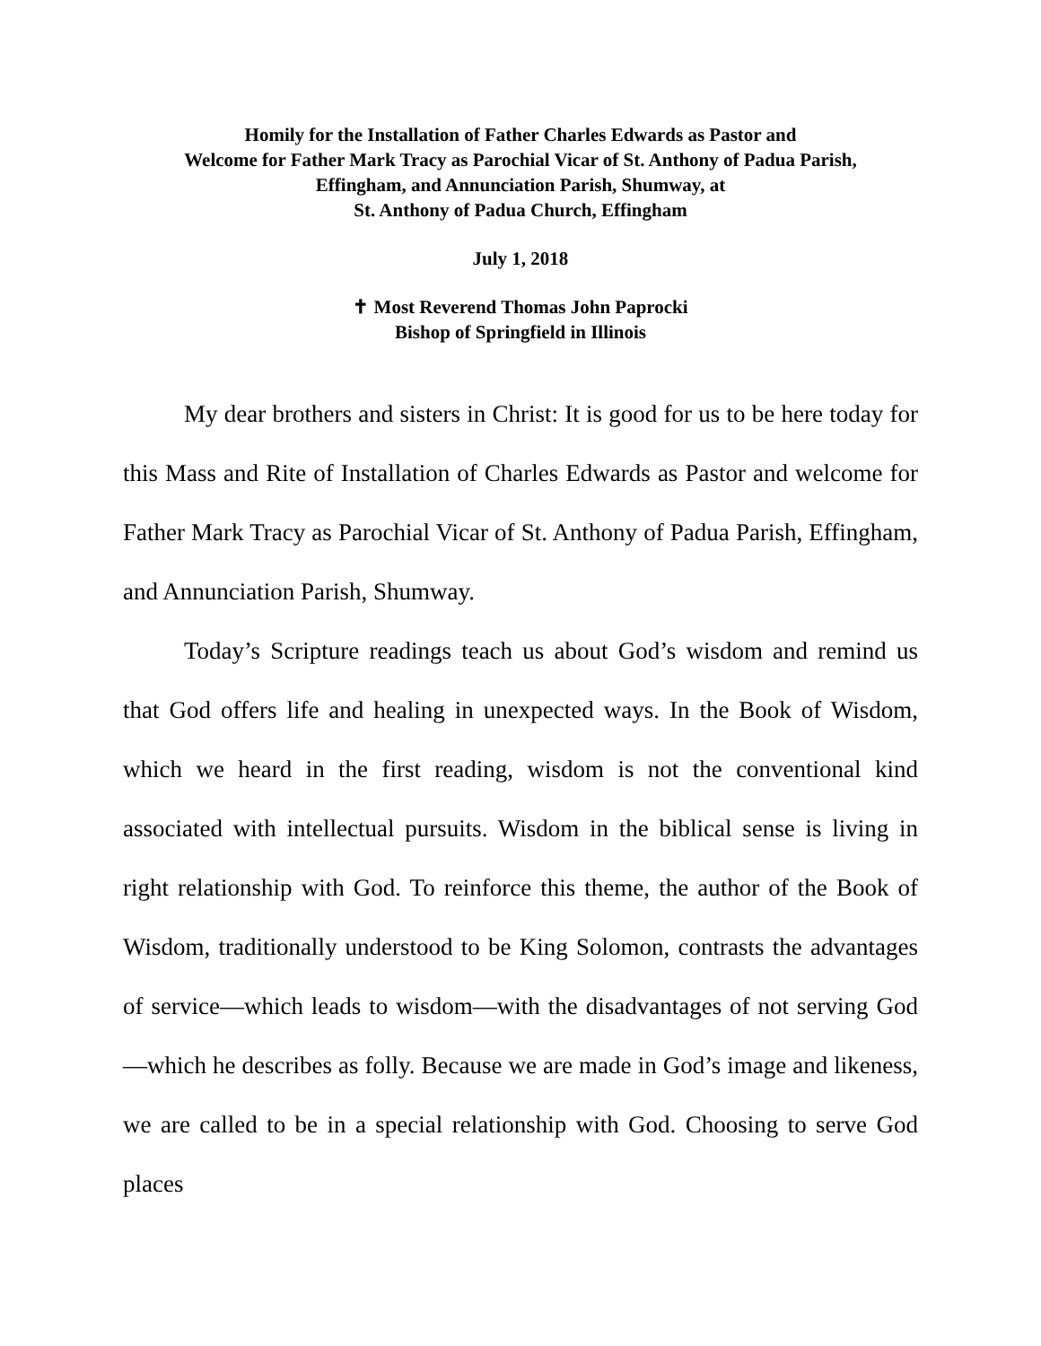Homily for the Installation of Father Charles Edwards as Pastor and
Welcome for Father Mark Tracy as Parochial Vicar of St. Anthony of Padua Parish,
Effingham, and Annunciation Parish, Shumway, at
St. Anthony of Padua Church, Effingham
July 1, 2018
✝ Most Reverend Thomas John Paprocki
Bishop of Springfield in Illinois
My dear brothers and sisters in Christ: It is good for us to be here today for this Mass and Rite of Installation of Charles Edwards as Pastor and welcome for Father Mark Tracy as Parochial Vicar of St. Anthony of Padua Parish, Effingham, and Annunciation Parish, Shumway.
Today’s Scripture readings teach us about God’s wisdom and remind us that God offers life and healing in unexpected ways. In the Book of Wisdom, which we heard in the first reading, wisdom is not the conventional kind associated with intellectual pursuits. Wisdom in the biblical sense is living in right relationship with God. To reinforce this theme, the author of the Book of Wisdom, traditionally understood to be King Solomon, contrasts the advantages of service—which leads to wisdom—with the disadvantages of not serving God—which he describes as folly. Because we are made in God’s image and likeness, we are called to be in a special relationship with God. Choosing to serve God places